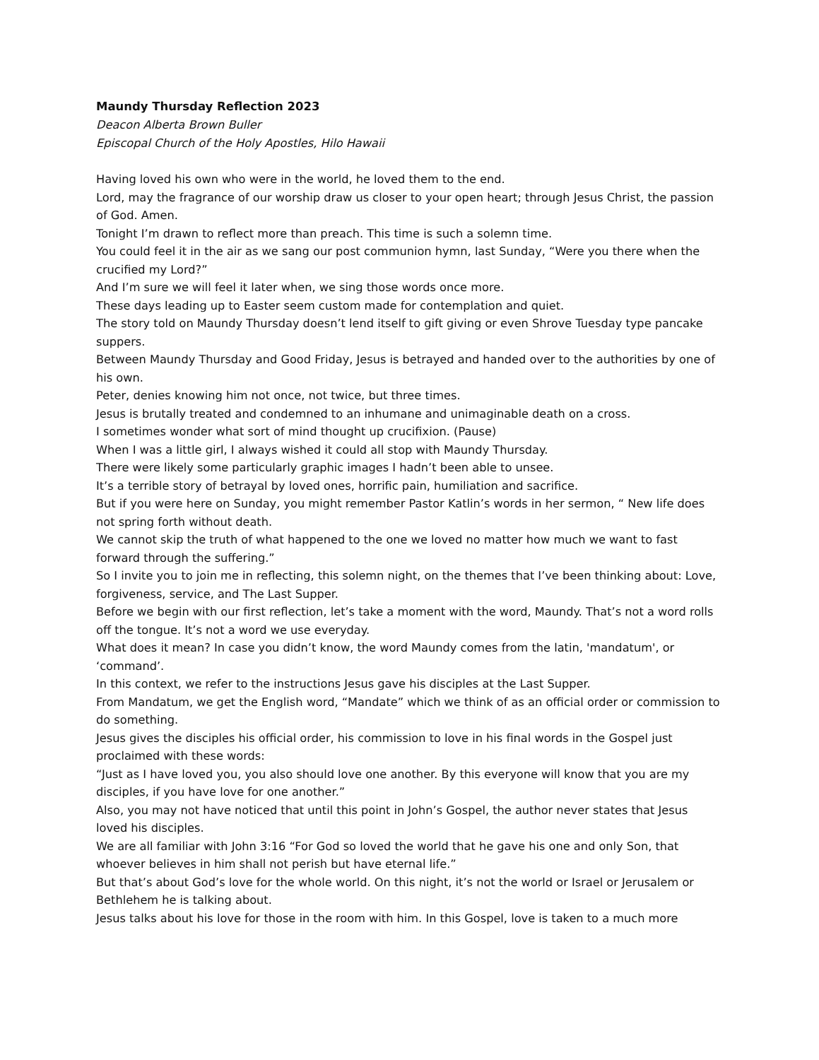Maundy Thursday Reflection 2023
Deacon Alberta Brown Buller
Episcopal Church of the Holy Apostles, Hilo Hawaii
Having loved his own who were in the world, he loved them to the end.
Lord, may the fragrance of our worship draw us closer to your open heart; through Jesus Christ, the passion of God. Amen.
Tonight I’m drawn to reflect more than preach. This time is such a solemn time.
You could feel it in the air as we sang our post communion hymn, last Sunday, “Were you there when the crucified my Lord?”
And I’m sure we will feel it later when, we sing those words once more.
These days leading up to Easter seem custom made for contemplation and quiet.
The story told on Maundy Thursday doesn’t lend itself to gift giving or even Shrove Tuesday type pancake suppers.
Between Maundy Thursday and Good Friday, Jesus is betrayed and handed over to the authorities by one of his own.
Peter, denies knowing him not once, not twice, but three times.
Jesus is brutally treated and condemned to an inhumane and unimaginable death on a cross.
I sometimes wonder what sort of mind thought up crucifixion. (Pause)
When I was a little girl, I always wished it could all stop with Maundy Thursday.
There were likely some particularly graphic images I hadn’t been able to unsee.
It’s a terrible story of betrayal by loved ones, horrific pain, humiliation and sacrifice.
But if you were here on Sunday, you might remember Pastor Katlin’s words in her sermon, “ New life does not spring forth without death.
We cannot skip the truth of what happened to the one we loved no matter how much we want to fast forward through the suffering.”
So I invite you to join me in reflecting, this solemn night, on the themes that I’ve been thinking about: Love, forgiveness, service, and The Last Supper.
Before we begin with our first reflection, let’s take a moment with the word, Maundy. That’s not a word rolls off the tongue. It’s not a word we use everyday.
What does it mean? In case you didn’t know, the word Maundy comes from the latin, 'mandatum', or ‘command’.
In this context, we refer to the instructions Jesus gave his disciples at the Last Supper.
From Mandatum, we get the English word, “Mandate” which we think of as an official order or commission to do something.
Jesus gives the disciples his official order, his commission to love in his final words in the Gospel just proclaimed with these words:
“Just as I have loved you, you also should love one another. By this everyone will know that you are my disciples, if you have love for one another.”
Also, you may not have noticed that until this point in John’s Gospel, the author never states that Jesus loved his disciples.
We are all familiar with John 3:16 “For God so loved the world that he gave his one and only Son, that whoever believes in him shall not perish but have eternal life.”
But that’s about God’s love for the whole world. On this night, it’s not the world or Israel or Jerusalem or Bethlehem he is talking about.
Jesus talks about his love for those in the room with him. In this Gospel, love is taken to a much more